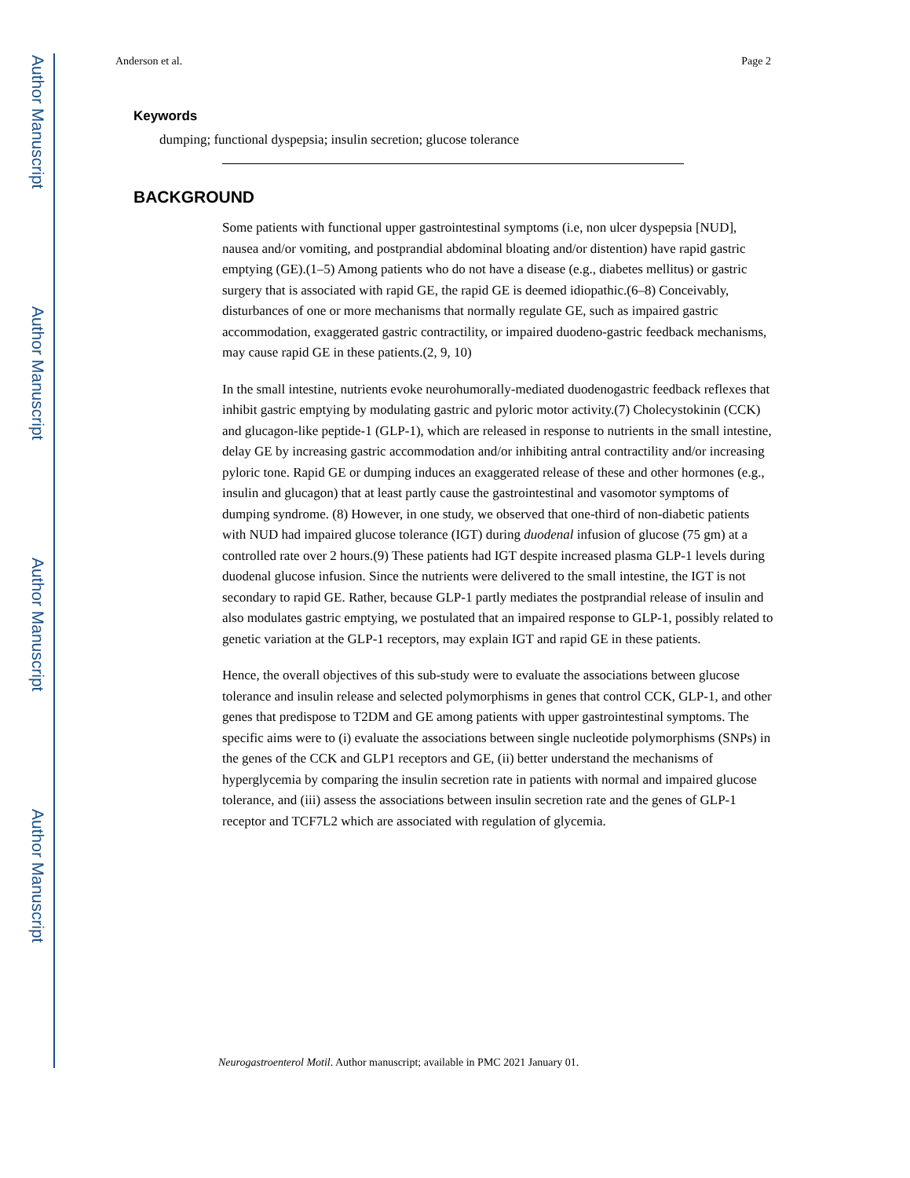Author Manuscript
Author Manuscript
Author Manuscript
Author Manuscript
Anderson et al. Page 2
Keywords
dumping; functional dyspepsia; insulin secretion; glucose tolerance
BACKGROUND
Some patients with functional upper gastrointestinal symptoms (i.e, non ulcer dyspepsia [NUD], nausea and/or vomiting, and postprandial abdominal bloating and/or distention) have rapid gastric emptying (GE).(1–5) Among patients who do not have a disease (e.g., diabetes mellitus) or gastric surgery that is associated with rapid GE, the rapid GE is deemed idiopathic.(6–8) Conceivably, disturbances of one or more mechanisms that normally regulate GE, such as impaired gastric accommodation, exaggerated gastric contractility, or impaired duodeno-gastric feedback mechanisms, may cause rapid GE in these patients.(2, 9, 10)
In the small intestine, nutrients evoke neurohumorally-mediated duodenogastric feedback reflexes that inhibit gastric emptying by modulating gastric and pyloric motor activity.(7) Cholecystokinin (CCK) and glucagon-like peptide-1 (GLP-1), which are released in response to nutrients in the small intestine, delay GE by increasing gastric accommodation and/or inhibiting antral contractility and/or increasing pyloric tone. Rapid GE or dumping induces an exaggerated release of these and other hormones (e.g., insulin and glucagon) that at least partly cause the gastrointestinal and vasomotor symptoms of dumping syndrome. (8) However, in one study, we observed that one-third of non-diabetic patients with NUD had impaired glucose tolerance (IGT) during duodenal infusion of glucose (75 gm) at a controlled rate over 2 hours.(9) These patients had IGT despite increased plasma GLP-1 levels during duodenal glucose infusion. Since the nutrients were delivered to the small intestine, the IGT is not secondary to rapid GE. Rather, because GLP-1 partly mediates the postprandial release of insulin and also modulates gastric emptying, we postulated that an impaired response to GLP-1, possibly related to genetic variation at the GLP-1 receptors, may explain IGT and rapid GE in these patients.
Hence, the overall objectives of this sub-study were to evaluate the associations between glucose tolerance and insulin release and selected polymorphisms in genes that control CCK, GLP-1, and other genes that predispose to T2DM and GE among patients with upper gastrointestinal symptoms. The specific aims were to (i) evaluate the associations between single nucleotide polymorphisms (SNPs) in the genes of the CCK and GLP1 receptors and GE, (ii) better understand the mechanisms of hyperglycemia by comparing the insulin secretion rate in patients with normal and impaired glucose tolerance, and (iii) assess the associations between insulin secretion rate and the genes of GLP-1 receptor and TCF7L2 which are associated with regulation of glycemia.
Neurogastroenterol Motil. Author manuscript; available in PMC 2021 January 01.